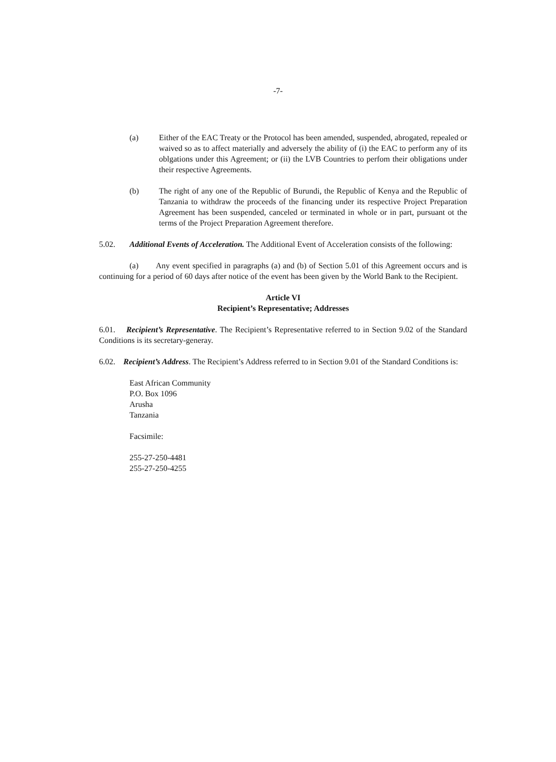-7-
(a) Either of the EAC Treaty or the Protocol has been amended, suspended, abrogated, repealed or waived so as to affect materially and adversely the ability of (i) the EAC to perform any of its oblgations under this Agreement; or (ii) the LVB Countries to perfom their obligations under their respective Agreements.
(b) The right of any one of the Republic of Burundi, the Republic of Kenya and the Republic of Tanzania to withdraw the proceeds of the financing under its respective Project Preparation Agreement has been suspended, canceled or terminated in whole or in part, pursuant ot the terms of the Project Preparation Agreement therefore.
5.02. Additional Events of Acceleration. The Additional Event of Acceleration consists of the following:
(a) Any event specified in paragraphs (a) and (b) of Section 5.01 of this Agreement occurs and is continuing for a period of 60 days after notice of the event has been given by the World Bank to the Recipient.
Article VI
Recipient’s Representative; Addresses
6.01. Recipient’s Representative. The Recipient’s Representative referred to in Section 9.02 of the Standard Conditions is its secretary-generay.
6.02. Recipient’s Address. The Recipient’s Address referred to in Section 9.01 of the Standard Conditions is:
East African Community
P.O. Box 1096
Arusha
Tanzania
Facsimile:
255-27-250-4481
255-27-250-4255